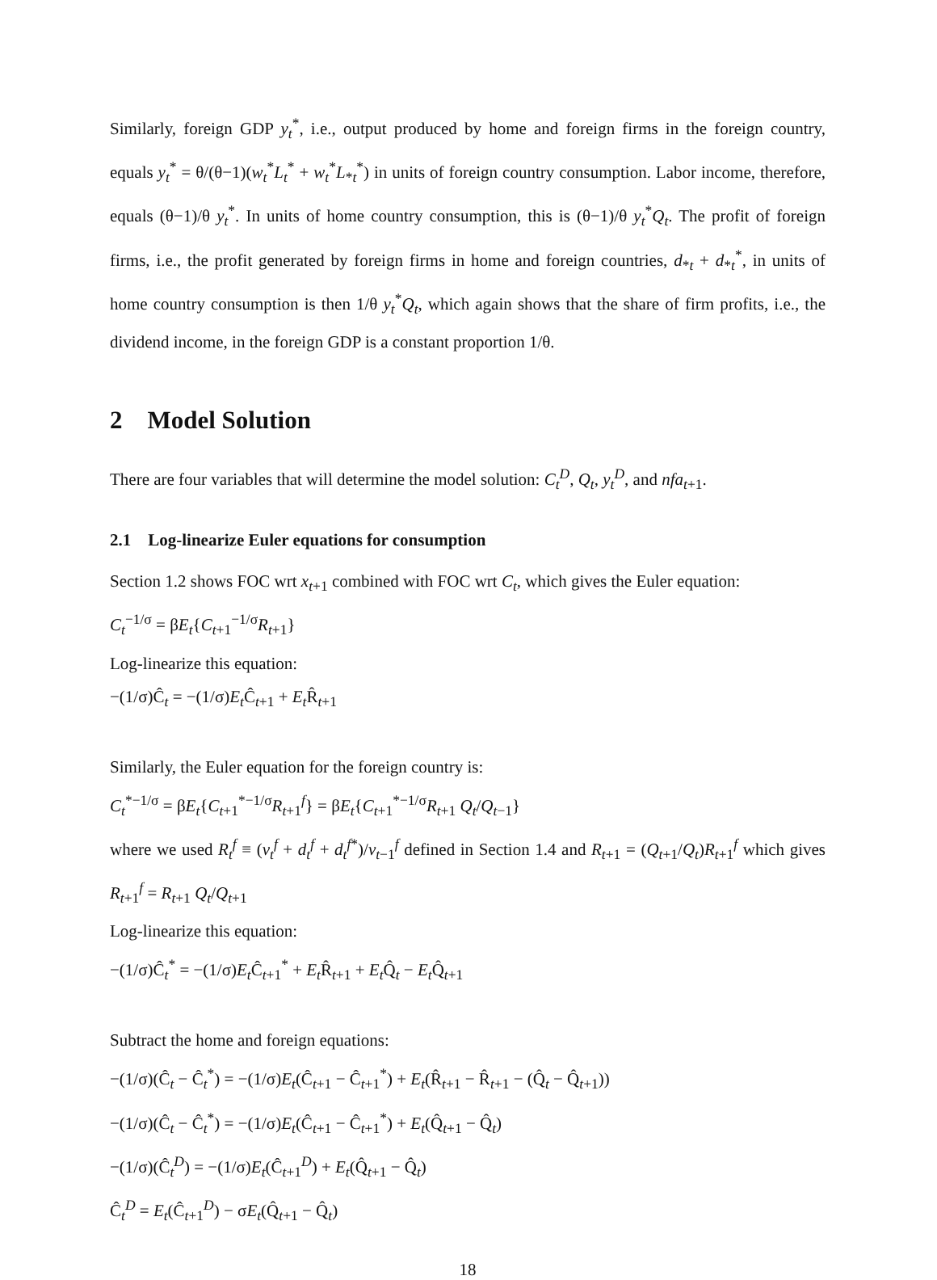Similarly, foreign GDP y<sub>t</sub><sup>*</sup>, i.e., output produced by home and foreign firms in the foreign country, equals y<sub>t</sub><sup>*</sup> = θ/(θ−1)(w<sub>t</sub><sup>*</sup>L<sub>t</sub><sup>*</sup> + w<sub>t</sub><sup>*</sup>L<sub>*t</sub><sup>*</sup>) in units of foreign country consumption. Labor income, therefore, equals (θ−1)/θ y<sub>t</sub><sup>*</sup>. In units of home country consumption, this is (θ−1)/θ y<sub>t</sub><sup>*</sup>Q<sub>t</sub>. The profit of foreign firms, i.e., the profit generated by foreign firms in home and foreign countries, d<sub>*t</sub> + d<sub>*t</sub><sup>*</sup>, in units of home country consumption is then 1/θ y<sub>t</sub><sup>*</sup>Q<sub>t</sub>, which again shows that the share of firm profits, i.e., the dividend income, in the foreign GDP is a constant proportion 1/θ.
2 Model Solution
There are four variables that will determine the model solution: C<sub>t</sub><sup>D</sup>, Q<sub>t</sub>, y<sub>t</sub><sup>D</sup>, and nfa<sub>t+1</sub>.
2.1 Log-linearize Euler equations for consumption
Section 1.2 shows FOC wrt x<sub>t+1</sub> combined with FOC wrt C<sub>t</sub>, which gives the Euler equation:
C<sub>t</sub><sup>−1/σ</sup> = βE<sub>t</sub>{C<sub>t+1</sub><sup>−1/σ</sup>R<sub>t+1</sub>}
Log-linearize this equation:
−(1/σ)Ĉ<sub>t</sub> = −(1/σ)E<sub>t</sub>Ĉ<sub>t+1</sub> + E<sub>t</sub>R̂<sub>t+1</sub>
Similarly, the Euler equation for the foreign country is:
C<sub>t</sub><sup>*−1/σ</sup> = βE<sub>t</sub>{C<sub>t+1</sub><sup>*−1/σ</sup>R<sub>t+1</sub><sup>f</sup>} = βE<sub>t</sub>{C<sub>t+1</sub><sup>*−1/σ</sup>R<sub>t+1</sub> Q<sub>t</sub>/Q<sub>t−1</sub>}
where we used R<sub>t</sub><sup>f</sup> ≡ (v<sub>t</sub><sup>f</sup> + d<sub>t</sub><sup>f</sup> + d<sub>t</sub><sup>f*</sup>)/v<sub>t−1</sub><sup>f</sup> defined in Section 1.4 and R<sub>t+1</sub> = (Q<sub>t+1</sub>/Q<sub>t</sub>)R<sub>t+1</sub><sup>f</sup> which gives R<sub>t+1</sub><sup>f</sup> = R<sub>t+1</sub> Q<sub>t</sub>/Q<sub>t+1</sub>
Log-linearize this equation:
−(1/σ)Ĉ<sub>t</sub><sup>*</sup> = −(1/σ)E<sub>t</sub>Ĉ<sub>t+1</sub><sup>*</sup> + E<sub>t</sub>R̂<sub>t+1</sub> + E<sub>t</sub>Q̂<sub>t</sub> − E<sub>t</sub>Q̂<sub>t+1</sub>
Subtract the home and foreign equations:
−(1/σ)(Ĉ<sub>t</sub> − Ĉ<sub>t</sub><sup>*</sup>) = −(1/σ)E<sub>t</sub>(Ĉ<sub>t+1</sub> − Ĉ<sub>t+1</sub><sup>*</sup>) + E<sub>t</sub>(R̂<sub>t+1</sub> − R̂<sub>t+1</sub> − (Q̂<sub>t</sub> − Q̂<sub>t+1</sub>))
−(1/σ)(Ĉ<sub>t</sub> − Ĉ<sub>t</sub><sup>*</sup>) = −(1/σ)E<sub>t</sub>(Ĉ<sub>t+1</sub> − Ĉ<sub>t+1</sub><sup>*</sup>) + E<sub>t</sub>(Q̂<sub>t+1</sub> − Q̂<sub>t</sub>)
−(1/σ)(Ĉ<sub>t</sub><sup>D</sup>) = −(1/σ)E<sub>t</sub>(Ĉ<sub>t+1</sub><sup>D</sup>) + E<sub>t</sub>(Q̂<sub>t+1</sub> − Q̂<sub>t</sub>)
Ĉ<sub>t</sub><sup>D</sup> = E<sub>t</sub>(Ĉ<sub>t+1</sub><sup>D</sup>) − σE<sub>t</sub>(Q̂<sub>t+1</sub> − Q̂<sub>t</sub>)
18